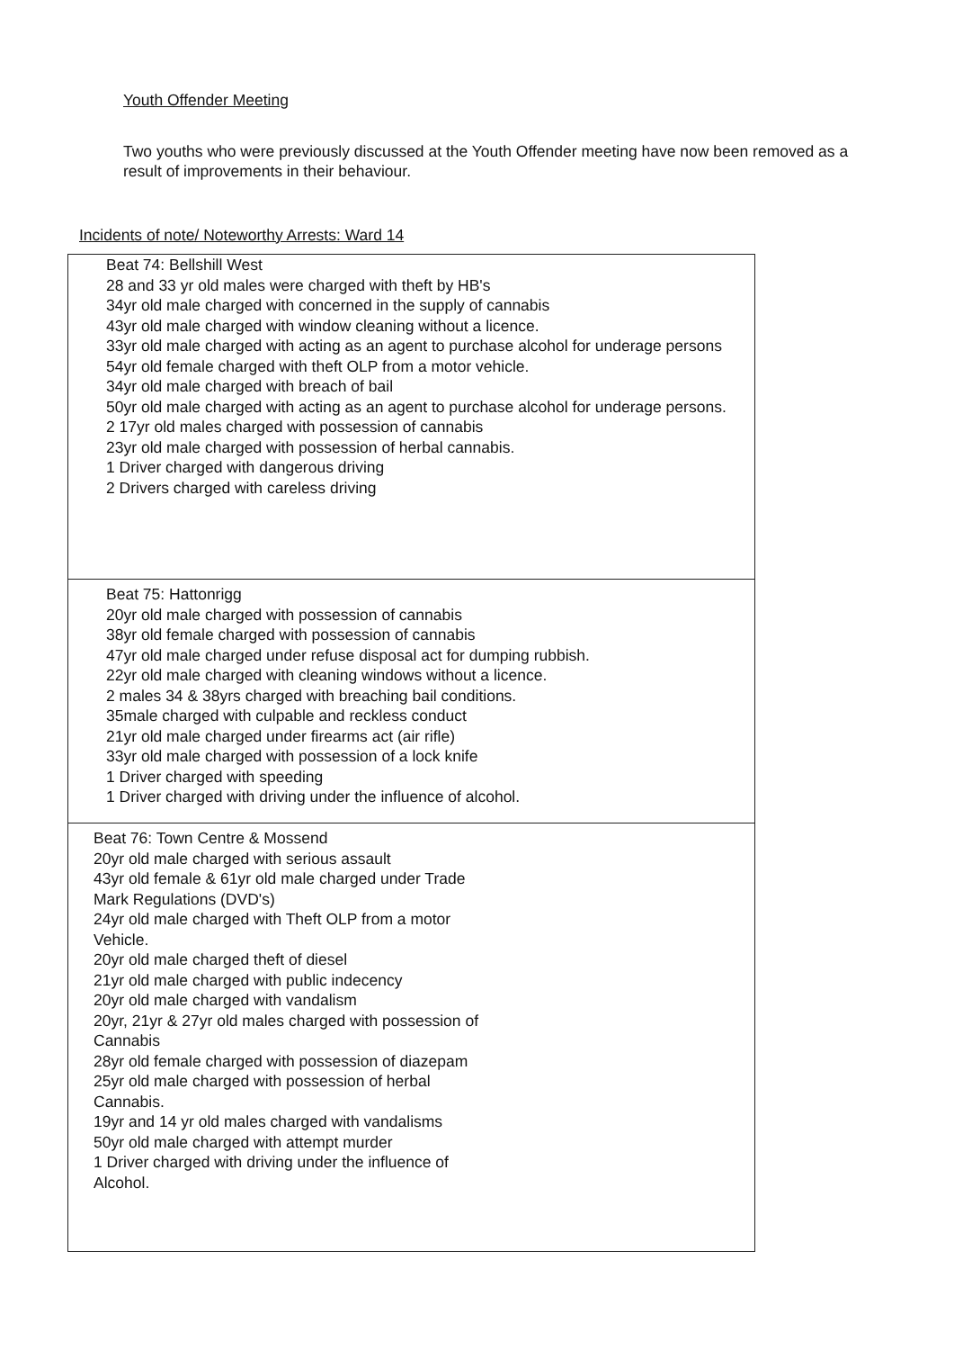Youth Offender Meeting
Two youths who were previously discussed at the Youth Offender meeting have now been removed as a result of improvements in their behaviour.
Incidents of note/ Noteworthy Arrests: Ward 14
| Beat 74: Bellshill West 28 and 33 yr old males were charged with theft by HB's 34yr old male charged with concerned in the supply of cannabis 43yr old male charged with window cleaning without a licence. 33yr old male charged with acting as an agent to purchase alcohol for underage persons 54yr old female charged with theft OLP from a motor vehicle. 34yr old male charged with breach of bail 50yr old male charged with acting as an agent to purchase alcohol for underage persons. 2 17yr old males charged with possession of cannabis 23yr old male charged with possession of herbal cannabis. 1 Driver charged with dangerous driving 2 Drivers charged with careless driving |
| Beat 75: Hattonrigg 20yr old male charged with possession of cannabis 38yr old female charged with possession of cannabis 47yr old male charged under refuse disposal act for dumping rubbish. 22yr old male charged with cleaning windows without a licence. 2 males 34 & 38yrs charged with breaching bail conditions. 35male charged with culpable and reckless conduct 21yr old male charged under firearms act (air rifle) 33yr old male charged with possession of a lock knife 1 Driver charged with speeding 1 Driver charged with driving under the influence of alcohol. |
| Beat 76: Town Centre & Mossend 20yr old male charged with serious assault 43yr old female & 61yr old male charged under Trade Mark Regulations (DVD's) 24yr old male charged with Theft OLP from a motor Vehicle. 20yr old male charged theft of diesel 21yr old male charged with public indecency 20yr old male charged with vandalism 20yr, 21yr & 27yr old males charged with possession of Cannabis 28yr old female charged with possession of diazepam 25yr old male charged with possession of herbal Cannabis. 19yr and 14 yr old males charged with vandalisms 50yr old male charged with attempt murder 1 Driver charged with driving under the influence of Alcohol. |